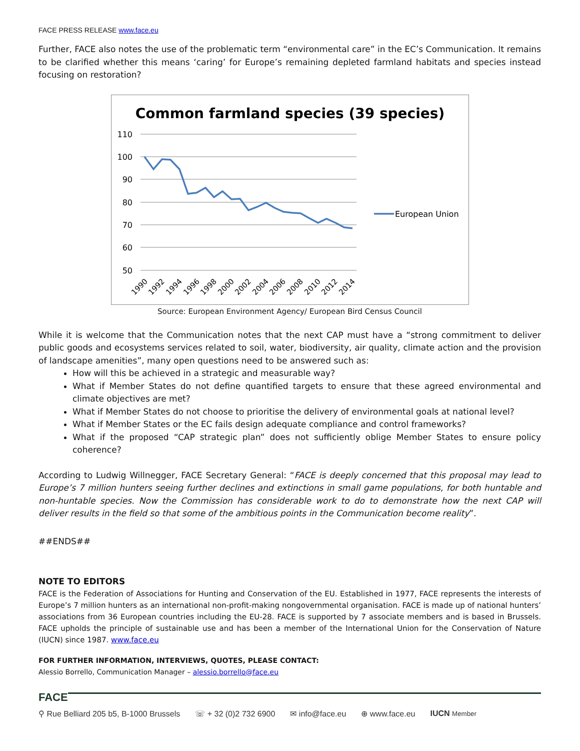FACE PRESS RELEASE www.face.eu
Further, FACE also notes the use of the problematic term “environmental care” in the EC’s Communication. It remains to be clarified whether this means ‘caring’ for Europe’s remaining depleted farmland habitats and species instead focusing on restoration?
Common farmland species (39 species)
110
100
90
80
70
60
50
European Union
1990
1992
1994
1996
1998
2000
2002
2004
2006
2008
2010
2012
2014
Source: European Environment Agency/ European Bird Census Council
While it is welcome that the Communication notes that the next CAP must have a “strong commitment to deliver public goods and ecosystems services related to soil, water, biodiversity, air quality, climate action and the provision of landscape amenities”, many open questions need to be answered such as:
How will this be achieved in a strategic and measurable way?
What if Member States do not define quantified targets to ensure that these agreed environmental and climate objectives are met?
What if Member States do not choose to prioritise the delivery of environmental goals at national level?
What if Member States or the EC fails design adequate compliance and control frameworks?
What if the proposed “CAP strategic plan” does not sufficiently oblige Member States to ensure policy coherence?
According to Ludwig Willnegger, FACE Secretary General: “FACE is deeply concerned that this proposal may lead to Europe’s 7 million hunters seeing further declines and extinctions in small game populations, for both huntable and non-huntable species. Now the Commission has considerable work to do to demonstrate how the next CAP will deliver results in the field so that some of the ambitious points in the Communication become reality”.
##ENDS##
NOTE TO EDITORS
FACE is the Federation of Associations for Hunting and Conservation of the EU. Established in 1977, FACE represents the interests of Europe’s 7 million hunters as an international non-profit-making nongovernmental organisation. FACE is made up of national hunters’ associations from 36 European countries including the EU-28. FACE is supported by 7 associate members and is based in Brussels. FACE upholds the principle of sustainable use and has been a member of the International Union for the Conservation of Nature (IUCN) since 1987. www.face.eu
FOR FURTHER INFORMATION, INTERVIEWS, QUOTES, PLEASE CONTACT:
Alessio Borrello, Communication Manager – alessio.borrello@face.eu
FACE
⚲ Rue Belliard 205 b5, B-1000 Brussels ☏ + 32 (0)2 732 6900 ✉ info@face.eu ⊕ www.face.eu IUCN Member